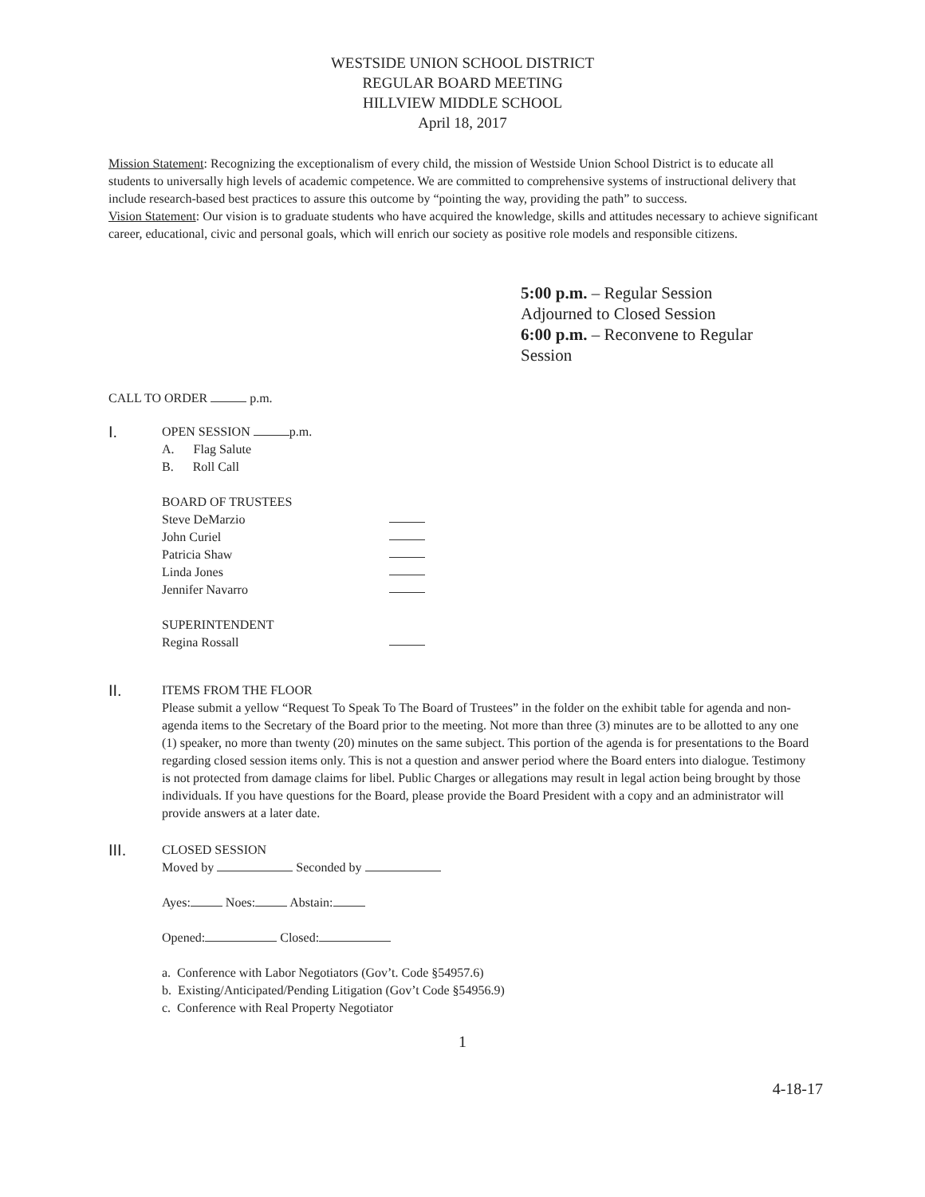WESTSIDE UNION SCHOOL DISTRICT
REGULAR BOARD MEETING
HILLVIEW MIDDLE SCHOOL
April 18, 2017
Mission Statement: Recognizing the exceptionalism of every child, the mission of Westside Union School District is to educate all students to universally high levels of academic competence. We are committed to comprehensive systems of instructional delivery that include research-based best practices to assure this outcome by “pointing the way, providing the path” to success.
Vision Statement: Our vision is to graduate students who have acquired the knowledge, skills and attitudes necessary to achieve significant career, educational, civic and personal goals, which will enrich our society as positive role models and responsible citizens.
5:00 p.m. – Regular Session
Adjourned to Closed Session
6:00 p.m. – Reconvene to Regular Session
CALL TO ORDER p.m.
I.
OPEN SESSION p.m.
A. Flag Salute
B. Roll Call
BOARD OF TRUSTEES
Steve DeMarzio
John Curiel
Patricia Shaw
Linda Jones
Jennifer Navarro
SUPERINTENDENT
Regina Rossall
II.
ITEMS FROM THE FLOOR
Please submit a yellow “Request To Speak To The Board of Trustees” in the folder on the exhibit table for agenda and non-agenda items to the Secretary of the Board prior to the meeting. Not more than three (3) minutes are to be allotted to any one (1) speaker, no more than twenty (20) minutes on the same subject. This portion of the agenda is for presentations to the Board regarding closed session items only. This is not a question and answer period where the Board enters into dialogue. Testimony is not protected from damage claims for libel. Public Charges or allegations may result in legal action being brought by those individuals. If you have questions for the Board, please provide the Board President with a copy and an administrator will provide answers at a later date.
III.
CLOSED SESSION
Moved by Seconded by
Ayes: Noes: Abstain:
Opened: Closed:
a. Conference with Labor Negotiators (Gov’t. Code §54957.6)
b. Existing/Anticipated/Pending Litigation (Gov’t Code §54956.9)
c. Conference with Real Property Negotiator
4-18-17
1